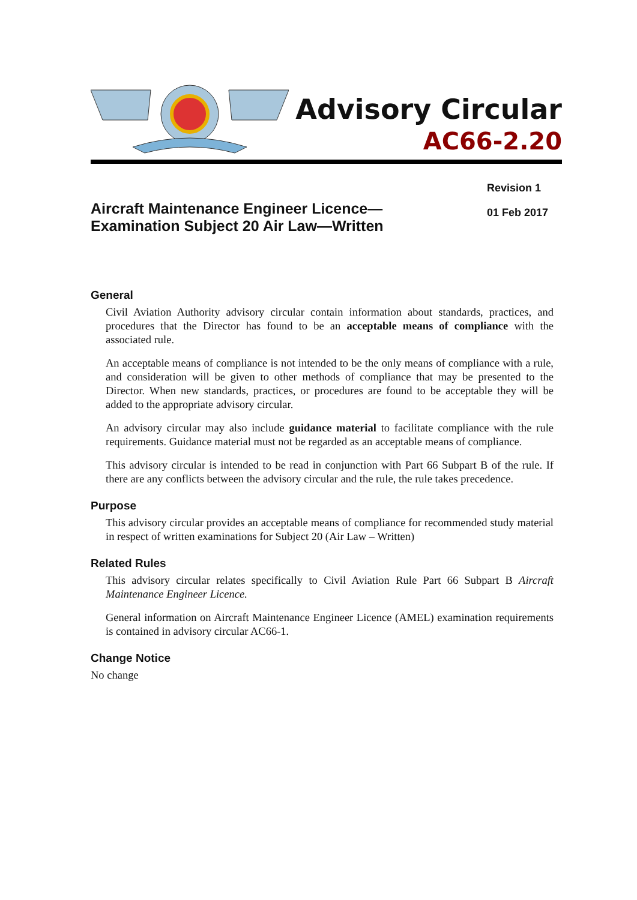Advisory Circular
AC66-2.20
Aircraft Maintenance Engineer Licence—
Examination Subject 20 Air Law—Written
Revision 1
01 Feb 2017
General
Civil Aviation Authority advisory circular contain information about standards, practices, and procedures that the Director has found to be an acceptable means of compliance with the associated rule.
An acceptable means of compliance is not intended to be the only means of compliance with a rule, and consideration will be given to other methods of compliance that may be presented to the Director. When new standards, practices, or procedures are found to be acceptable they will be added to the appropriate advisory circular.
An advisory circular may also include guidance material to facilitate compliance with the rule requirements. Guidance material must not be regarded as an acceptable means of compliance.
This advisory circular is intended to be read in conjunction with Part 66 Subpart B of the rule. If there are any conflicts between the advisory circular and the rule, the rule takes precedence.
Purpose
This advisory circular provides an acceptable means of compliance for recommended study material in respect of written examinations for Subject 20 (Air Law – Written)
Related Rules
This advisory circular relates specifically to Civil Aviation Rule Part 66 Subpart B Aircraft Maintenance Engineer Licence.
General information on Aircraft Maintenance Engineer Licence (AMEL) examination requirements is contained in advisory circular AC66-1.
Change Notice
No change